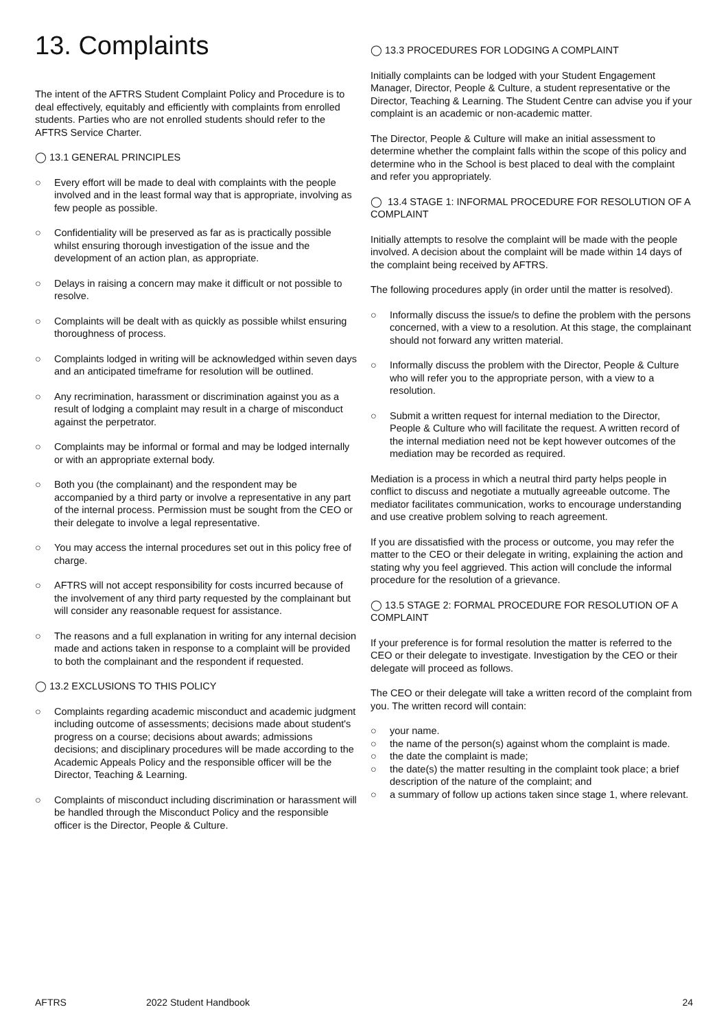13. Complaints
The intent of the AFTRS Student Complaint Policy and Procedure is to deal effectively, equitably and efficiently with complaints from enrolled students. Parties who are not enrolled students should refer to the AFTRS Service Charter.
◯ 13.1 GENERAL PRINCIPLES
○ Every effort will be made to deal with complaints with the people involved and in the least formal way that is appropriate, involving as few people as possible.
○ Confidentiality will be preserved as far as is practically possible whilst ensuring thorough investigation of the issue and the development of an action plan, as appropriate.
○ Delays in raising a concern may make it difficult or not possible to resolve.
○ Complaints will be dealt with as quickly as possible whilst ensuring thoroughness of process.
○ Complaints lodged in writing will be acknowledged within seven days and an anticipated timeframe for resolution will be outlined.
○ Any recrimination, harassment or discrimination against you as a result of lodging a complaint may result in a charge of misconduct against the perpetrator.
○ Complaints may be informal or formal and may be lodged internally or with an appropriate external body.
○ Both you (the complainant) and the respondent may be accompanied by a third party or involve a representative in any part of the internal process. Permission must be sought from the CEO or their delegate to involve a legal representative.
○ You may access the internal procedures set out in this policy free of charge.
○ AFTRS will not accept responsibility for costs incurred because of the involvement of any third party requested by the complainant but will consider any reasonable request for assistance.
○ The reasons and a full explanation in writing for any internal decision made and actions taken in response to a complaint will be provided to both the complainant and the respondent if requested.
◯ 13.2 EXCLUSIONS TO THIS POLICY
○ Complaints regarding academic misconduct and academic judgment including outcome of assessments; decisions made about student's progress on a course; decisions about awards; admissions decisions; and disciplinary procedures will be made according to the Academic Appeals Policy and the responsible officer will be the Director, Teaching & Learning.
○ Complaints of misconduct including discrimination or harassment will be handled through the Misconduct Policy and the responsible officer is the Director, People & Culture.
◯ 13.3 PROCEDURES FOR LODGING A COMPLAINT
Initially complaints can be lodged with your Student Engagement Manager, Director, People & Culture, a student representative or the Director, Teaching & Learning. The Student Centre can advise you if your complaint is an academic or non-academic matter.
The Director, People & Culture will make an initial assessment to determine whether the complaint falls within the scope of this policy and determine who in the School is best placed to deal with the complaint and refer you appropriately.
◯ 13.4 STAGE 1: INFORMAL PROCEDURE FOR RESOLUTION OF A COMPLAINT
Initially attempts to resolve the complaint will be made with the people involved. A decision about the complaint will be made within 14 days of the complaint being received by AFTRS.
The following procedures apply (in order until the matter is resolved).
○ Informally discuss the issue/s to define the problem with the persons concerned, with a view to a resolution. At this stage, the complainant should not forward any written material.
○ Informally discuss the problem with the Director, People & Culture who will refer you to the appropriate person, with a view to a resolution.
○ Submit a written request for internal mediation to the Director, People & Culture who will facilitate the request. A written record of the internal mediation need not be kept however outcomes of the mediation may be recorded as required.
Mediation is a process in which a neutral third party helps people in conflict to discuss and negotiate a mutually agreeable outcome. The mediator facilitates communication, works to encourage understanding and use creative problem solving to reach agreement.
If you are dissatisfied with the process or outcome, you may refer the matter to the CEO or their delegate in writing, explaining the action and stating why you feel aggrieved. This action will conclude the informal procedure for the resolution of a grievance.
◯ 13.5 STAGE 2: FORMAL PROCEDURE FOR RESOLUTION OF A COMPLAINT
If your preference is for formal resolution the matter is referred to the CEO or their delegate to investigate. Investigation by the CEO or their delegate will proceed as follows.
The CEO or their delegate will take a written record of the complaint from you. The written record will contain:
○ your name.
○ the name of the person(s) against whom the complaint is made.
○ the date the complaint is made;
○ the date(s) the matter resulting in the complaint took place; a brief description of the nature of the complaint; and
○ a summary of follow up actions taken since stage 1, where relevant.
AFTRS 2022 Student Handbook 24